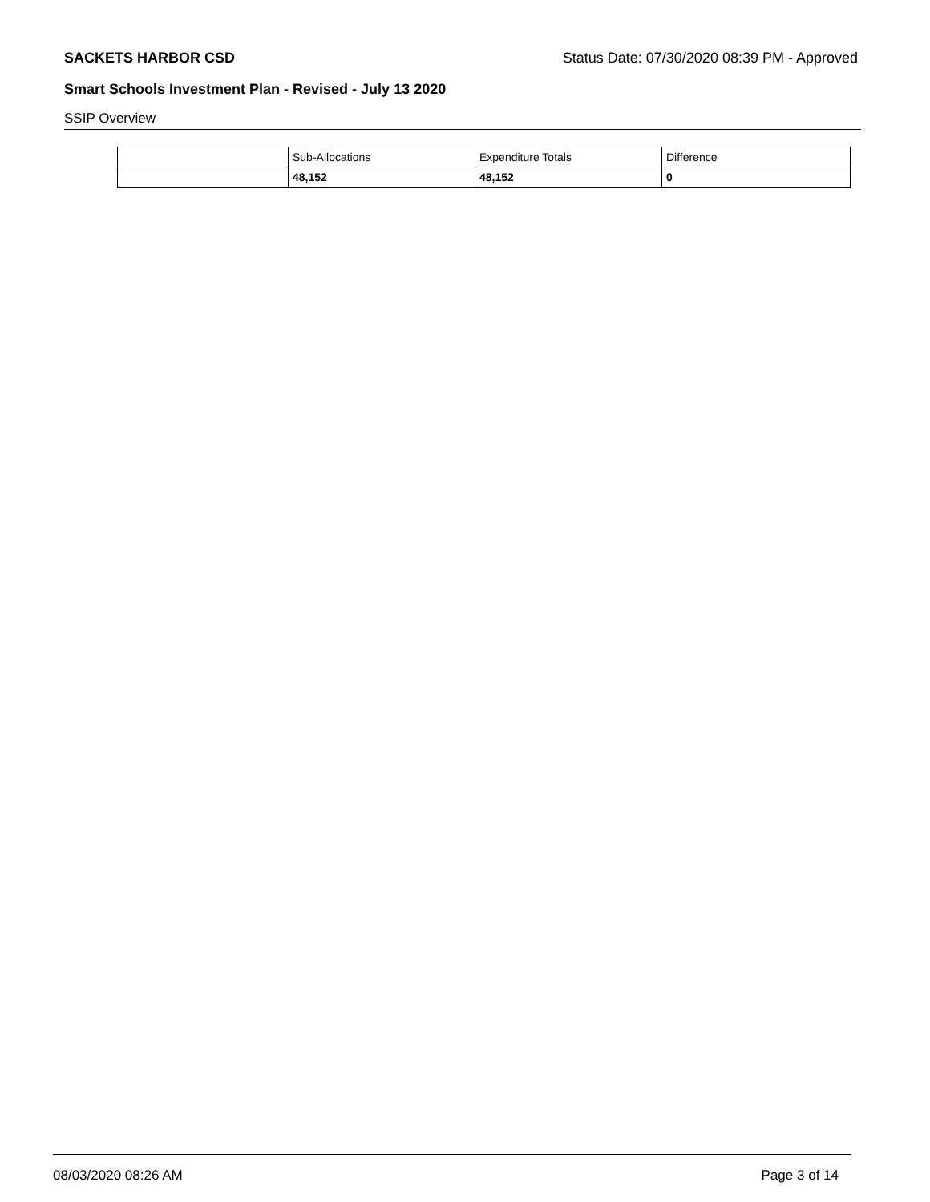SACKETS HARBOR CSD Status Date: 07/30/2020 08:39 PM - Approved
Smart Schools Investment Plan - Revised - July 13 2020
SSIP Overview
| | Sub-Allocations | Expenditure Totals | Difference |
| --- | --- | --- | --- |
| | 48,152 | 48,152 | 0 |
08/03/2020 08:26 AM Page 3 of 14